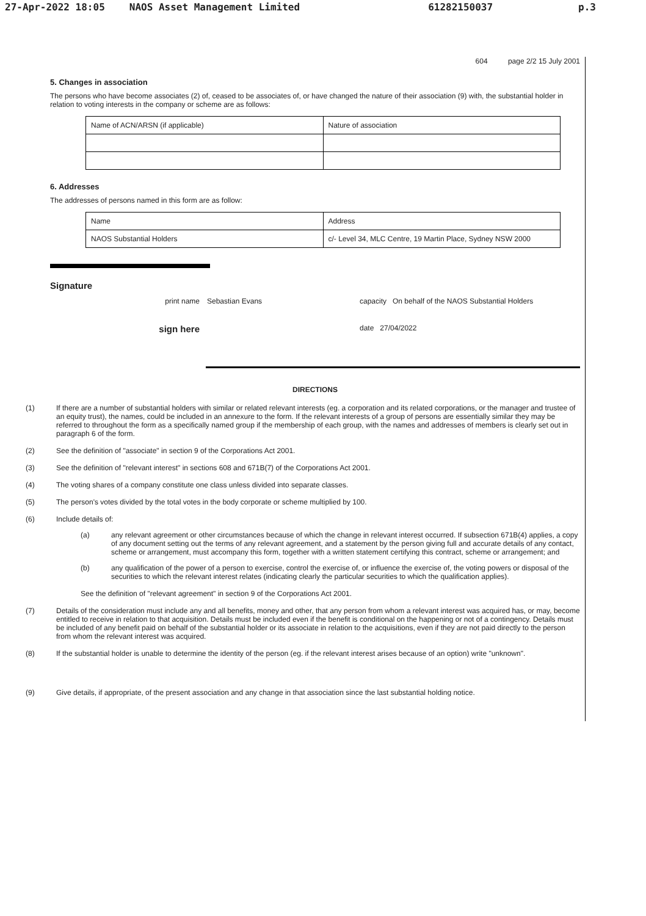27-Apr-2022 18:05 NAOS Asset Management Limited 61282150037 p.3
604 page 2/2 15 July 2001
5. Changes in association
The persons who have become associates (2) of, ceased to be associates of, or have changed the nature of their association (9) with, the substantial holder in relation to voting interests in the company or scheme are as follows:
| Name of ACN/ARSN (if applicable) | Nature of association |
6. Addresses
The addresses of persons named in this form are as follow:
| Name | Address |
| NAOS Substantial Holders | c/- Level 34, MLC Centre, 19 Martin Place, Sydney NSW 2000 |
Signature
print name Sebastian Evans capacity On behalf of the NAOS Substantial Holders
sign here
date 27/04/2022
DIRECTIONS
(1) If there are a number of substantial holders with similar or related relevant interests (eg. a corporation and its related corporations, or the manager and trustee of an equity trust), the names, could be included in an annexure to the form. If the relevant interests of a group of persons are essentially similar they may be referred to throughout the form as a specifically named group if the membership of each group, with the names and addresses of members is clearly set out in paragraph 6 of the form.
(2) See the definition of "associate" in section 9 of the Corporations Act 2001.
(3) See the definition of "relevant interest" in sections 608 and 671B(7) of the Corporations Act 2001.
(4) The voting shares of a company constitute one class unless divided into separate classes.
(5) The person's votes divided by the total votes in the body corporate or scheme multiplied by 100.
(6) Include details of:
(a) any relevant agreement or other circumstances because of which the change in relevant interest occurred. If subsection 671B(4) applies, a copy of any document setting out the terms of any relevant agreement, and a statement by the person giving full and accurate details of any contact, scheme or arrangement, must accompany this form, together with a written statement certifying this contract, scheme or arrangement; and
(b) any qualification of the power of a person to exercise, control the exercise of, or influence the exercise of, the voting powers or disposal of the securities to which the relevant interest relates (indicating clearly the particular securities to which the qualification applies).
See the definition of "relevant agreement" in section 9 of the Corporations Act 2001.
(7) Details of the consideration must include any and all benefits, money and other, that any person from whom a relevant interest was acquired has, or may, become entitled to receive in relation to that acquisition. Details must be included even if the benefit is conditional on the happening or not of a contingency. Details must be included of any benefit paid on behalf of the substantial holder or its associate in relation to the acquisitions, even if they are not paid directly to the person from whom the relevant interest was acquired.
(8) If the substantial holder is unable to determine the identity of the person (eg. if the relevant interest arises because of an option) write "unknown".
(9) Give details, if appropriate, of the present association and any change in that association since the last substantial holding notice.